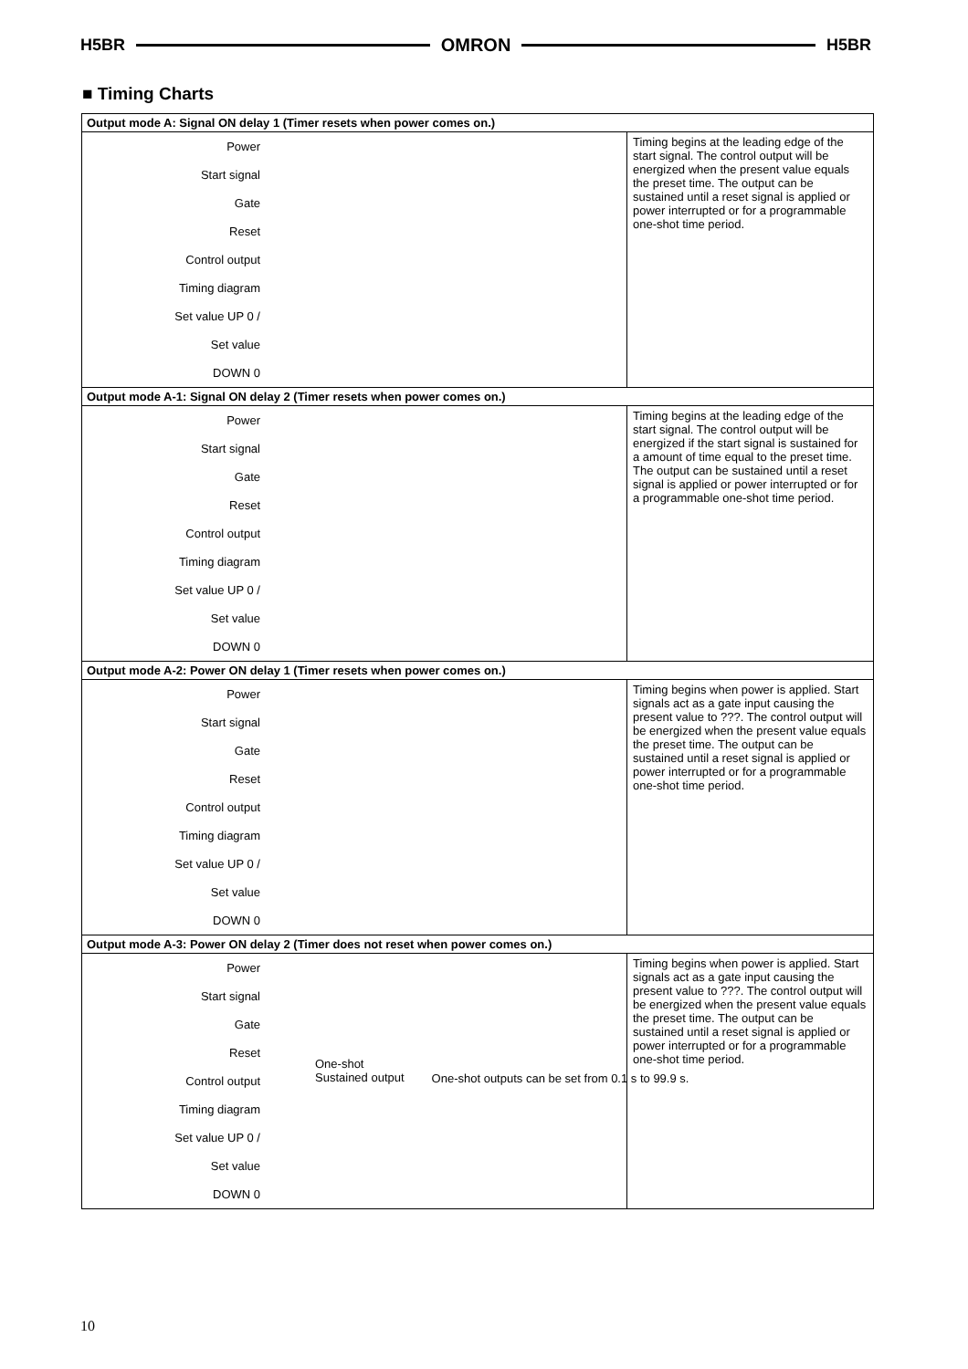H5BR OMRON H5BR
■ Timing Charts
| Output mode A: Signal ON delay 1 (Timer resets when power comes on.) | |
| --- | --- |
| Power Start signal Gate Reset Control output Timing diagram Set value UP 0 / Set value DOWN 0 | Timing begins at the leading edge of the start signal. The control output will be energized when the present value equals the preset time. The output can be sustained until a reset signal is applied or power interrupted or for a programmable one-shot time period. |
| Output mode A-1: Signal ON delay 2 (Timer resets when power comes on.) | |
| Power Start signal Gate Reset Control output Timing diagram Set value UP 0 / Set value DOWN 0 | Timing begins at the leading edge of the start signal. The control output will be energized if the start signal is sustained for a amount of time equal to the preset time. The output can be sustained until a reset signal is applied or power interrupted or for a programmable one-shot time period. |
| Output mode A-2: Power ON delay 1 (Timer resets when power comes on.) | |
| Power Start signal Gate Reset Control output Timing diagram Set value UP 0 / Set value DOWN 0 | Timing begins when power is applied. Start signals act as a gate input causing the present value to ???. The control output will be energized when the present value equals the preset time. The output can be sustained until a reset signal is applied or power interrupted or for a programmable one-shot time period. |
| Output mode A-3: Power ON delay 2 (Timer does not reset when power comes on.) | |
| Power Start signal Gate Reset Control output Timing diagram Set value UP 0 / Set value DOWN 0 | Timing begins when power is applied. Start signals act as a gate input causing the present value to ???. The control output will be energized when the present value equals the preset time. The output can be sustained until a reset signal is applied or power interrupted or for a programmable one-shot time period. |
One-shot
Sustained output
One-shot outputs can be set from 0.1 s to 99.9 s.
10